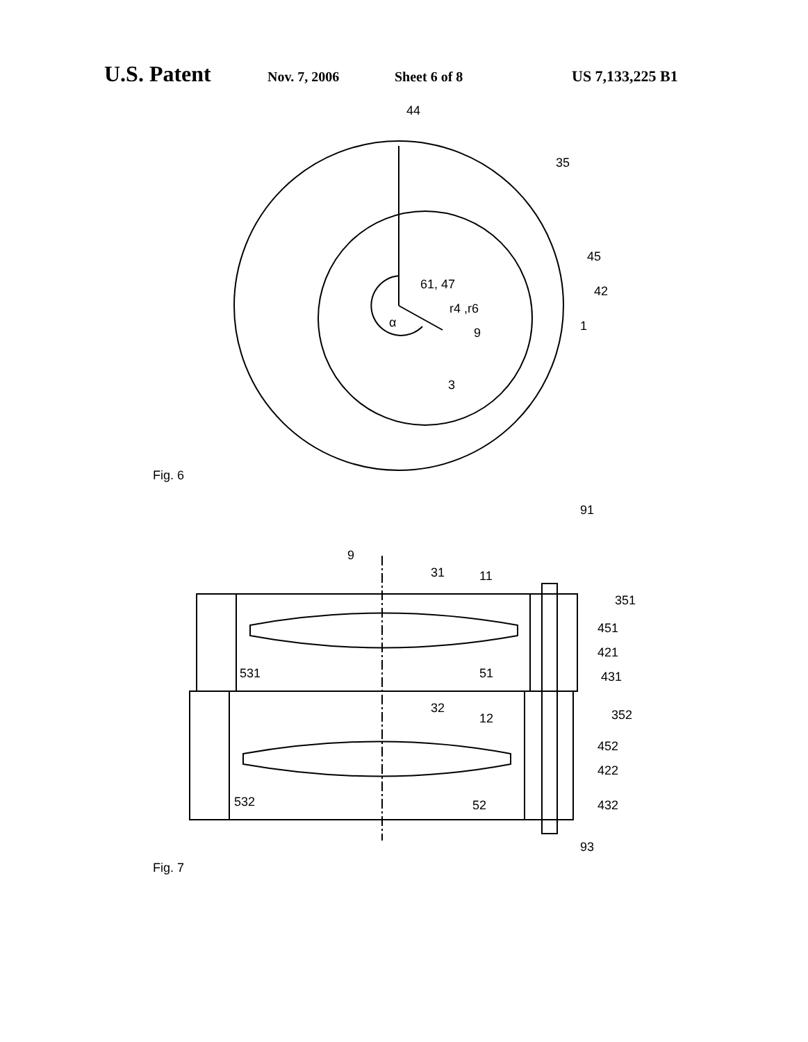U.S. Patent Nov. 7, 2006 Sheet 6 of 8 US 7,133,225 B1
44
35
45
42
61, 47
r4 ,r6
α
9
1
3
Fig. 6
91
9
31
11
351
451
421
431
531
51
32
12
352
452
422
432
532
52
93
Fig. 7